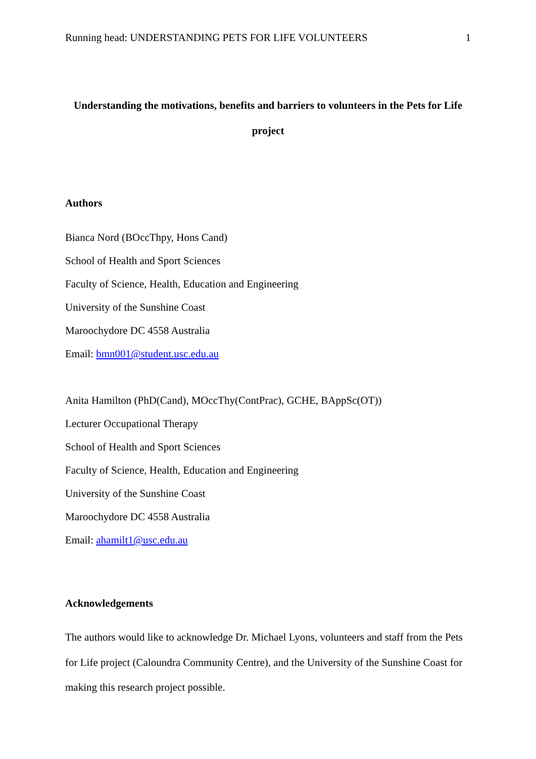Running head: UNDERSTANDING PETS FOR LIFE VOLUNTEERS 1
Understanding the motivations, benefits and barriers to volunteers in the Pets for Life
project
Authors
Bianca Nord (BOccThpy, Hons Cand)
School of Health and Sport Sciences
Faculty of Science, Health, Education and Engineering
University of the Sunshine Coast
Maroochydore DC 4558 Australia
Email: bmn001@student.usc.edu.au
Anita Hamilton (PhD(Cand), MOccThy(ContPrac), GCHE, BAppSc(OT))
Lecturer Occupational Therapy
School of Health and Sport Sciences
Faculty of Science, Health, Education and Engineering
University of the Sunshine Coast
Maroochydore DC 4558 Australia
Email: ahamilt1@usc.edu.au
Acknowledgements
The authors would like to acknowledge Dr. Michael Lyons, volunteers and staff from the Pets for Life project (Caloundra Community Centre), and the University of the Sunshine Coast for making this research project possible.